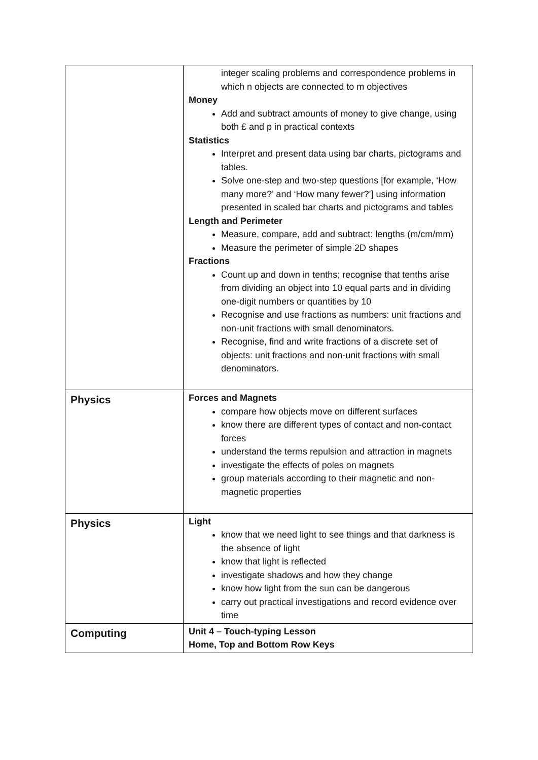| | integer scaling problems and correspondence problems in which n objects are connected to m objectives Money Add and subtract amounts of money to give change, using both £ and p in practical contexts Statistics Interpret and present data using bar charts, pictograms and tables. Solve one-step and two-step questions [for example, ‘How many more?’ and ‘How many fewer?’] using information presented in scaled bar charts and pictograms and tables Length and Perimeter Measure, compare, add and subtract: lengths (m/cm/mm) Measure the perimeter of simple 2D shapes Fractions Count up and down in tenths; recognise that tenths arise from dividing an object into 10 equal parts and in dividing one-digit numbers or quantities by 10 Recognise and use fractions as numbers: unit fractions and non-unit fractions with small denominators. Recognise, find and write fractions of a discrete set of objects: unit fractions and non-unit fractions with small denominators. |
| Physics | Forces and Magnets compare how objects move on different surfaces know there are different types of contact and non-contact forces understand the terms repulsion and attraction in magnets investigate the effects of poles on magnets group materials according to their magnetic and non-magnetic properties |
| Physics | Light know that we need light to see things and that darkness is the absence of light know that light is reflected investigate shadows and how they change know how light from the sun can be dangerous carry out practical investigations and record evidence over time |
| Computing | Unit 4 – Touch-typing Lesson Home, Top and Bottom Row Keys |